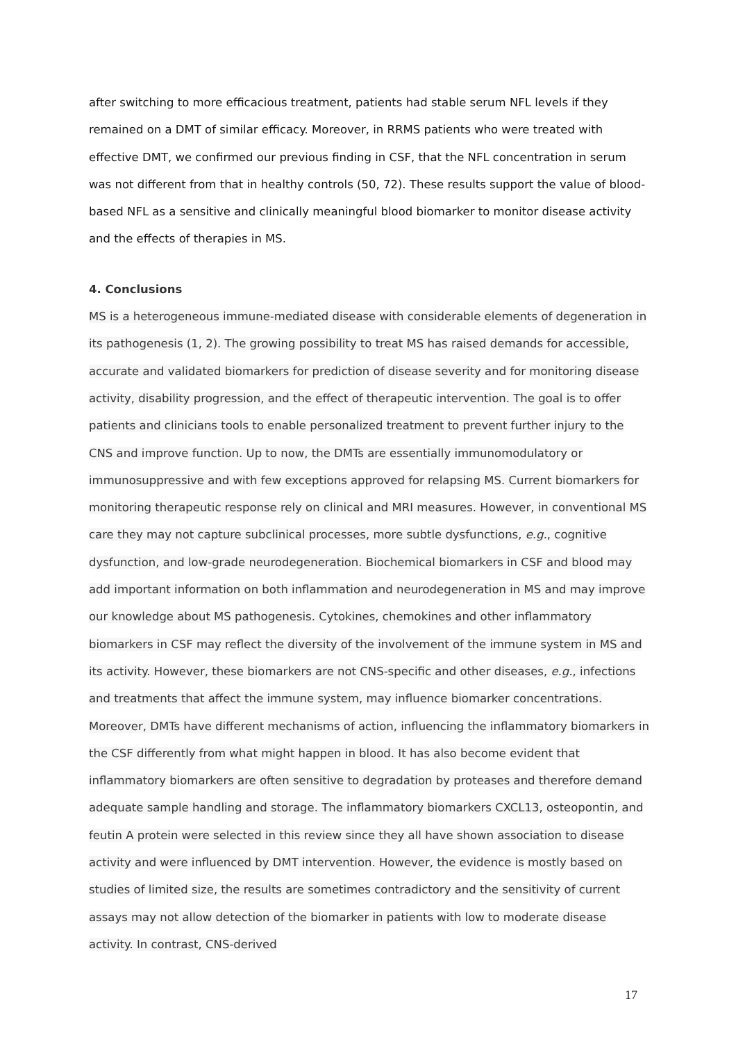after switching to more efficacious treatment, patients had stable serum NFL levels if they remained on a DMT of similar efficacy. Moreover, in RRMS patients who were treated with effective DMT, we confirmed our previous finding in CSF, that the NFL concentration in serum was not different from that in healthy controls (50, 72). These results support the value of blood-based NFL as a sensitive and clinically meaningful blood biomarker to monitor disease activity and the effects of therapies in MS.
4. Conclusions
MS is a heterogeneous immune-mediated disease with considerable elements of degeneration in its pathogenesis (1, 2). The growing possibility to treat MS has raised demands for accessible, accurate and validated biomarkers for prediction of disease severity and for monitoring disease activity, disability progression, and the effect of therapeutic intervention. The goal is to offer patients and clinicians tools to enable personalized treatment to prevent further injury to the CNS and improve function. Up to now, the DMTs are essentially immunomodulatory or immunosuppressive and with few exceptions approved for relapsing MS. Current biomarkers for monitoring therapeutic response rely on clinical and MRI measures. However, in conventional MS care they may not capture subclinical processes, more subtle dysfunctions, e.g., cognitive dysfunction, and low-grade neurodegeneration. Biochemical biomarkers in CSF and blood may add important information on both inflammation and neurodegeneration in MS and may improve our knowledge about MS pathogenesis. Cytokines, chemokines and other inflammatory biomarkers in CSF may reflect the diversity of the involvement of the immune system in MS and its activity. However, these biomarkers are not CNS-specific and other diseases, e.g., infections and treatments that affect the immune system, may influence biomarker concentrations. Moreover, DMTs have different mechanisms of action, influencing the inflammatory biomarkers in the CSF differently from what might happen in blood. It has also become evident that inflammatory biomarkers are often sensitive to degradation by proteases and therefore demand adequate sample handling and storage. The inflammatory biomarkers CXCL13, osteopontin, and feutin A protein were selected in this review since they all have shown association to disease activity and were influenced by DMT intervention. However, the evidence is mostly based on studies of limited size, the results are sometimes contradictory and the sensitivity of current assays may not allow detection of the biomarker in patients with low to moderate disease activity. In contrast, CNS-derived
17